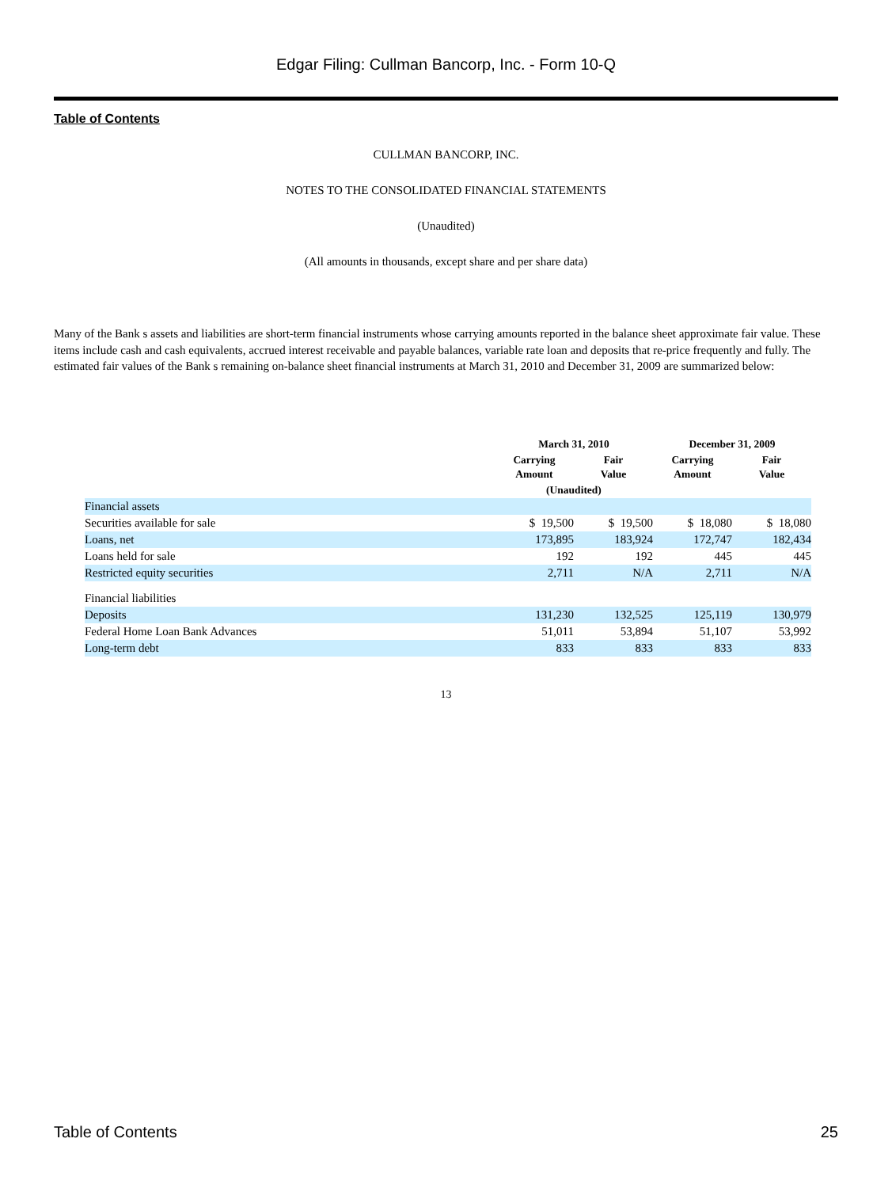Edgar Filing: Cullman Bancorp, Inc. - Form 10-Q
Table of Contents
CULLMAN BANCORP, INC.
NOTES TO THE CONSOLIDATED FINANCIAL STATEMENTS
(Unaudited)
(All amounts in thousands, except share and per share data)
Many of the Bank s assets and liabilities are short-term financial instruments whose carrying amounts reported in the balance sheet approximate fair value. These items include cash and cash equivalents, accrued interest receivable and payable balances, variable rate loan and deposits that re-price frequently and fully. The estimated fair values of the Bank s remaining on-balance sheet financial instruments at March 31, 2010 and December 31, 2009 are summarized below:
| | March 31, 2010 | | December 31, 2009 | |
| --- | --- | --- | --- | --- |
| | Carrying Amount | Fair Value | Carrying Amount | Fair Value |
| | (Unaudited) | | | |
| Financial assets | | | | |
| Securities available for sale | $ 19,500 | $ 19,500 | $ 18,080 | $ 18,080 |
| Loans, net | 173,895 | 183,924 | 172,747 | 182,434 |
| Loans held for sale | 192 | 192 | 445 | 445 |
| Restricted equity securities | 2,711 | N/A | 2,711 | N/A |
| Financial liabilities | | | | |
| Deposits | 131,230 | 132,525 | 125,119 | 130,979 |
| Federal Home Loan Bank Advances | 51,011 | 53,894 | 51,107 | 53,992 |
| Long-term debt | 833 | 833 | 833 | 833 |
13
Table of Contents 25